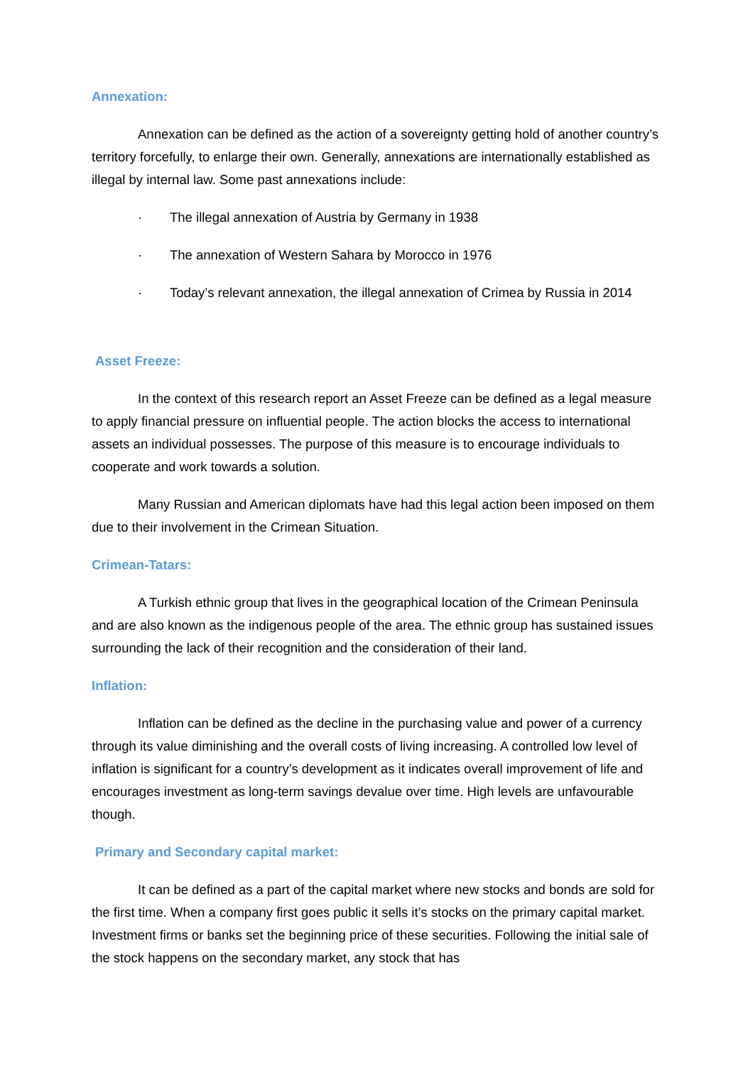Annexation:
Annexation can be defined as the action of a sovereignty getting hold of another country’s territory forcefully, to enlarge their own. Generally, annexations are internationally established as illegal by internal law. Some past annexations include:
· The illegal annexation of Austria by Germany in 1938
· The annexation of Western Sahara by Morocco in 1976
· Today’s relevant annexation, the illegal annexation of Crimea by Russia in 2014
Asset Freeze:
In the context of this research report an Asset Freeze can be defined as a legal measure to apply financial pressure on influential people. The action blocks the access to international assets an individual possesses. The purpose of this measure is to encourage individuals to cooperate and work towards a solution.
Many Russian and American diplomats have had this legal action been imposed on them due to their involvement in the Crimean Situation.
Crimean-Tatars:
A Turkish ethnic group that lives in the geographical location of the Crimean Peninsula and are also known as the indigenous people of the area. The ethnic group has sustained issues surrounding the lack of their recognition and the consideration of their land.
Inflation:
Inflation can be defined as the decline in the purchasing value and power of a currency through its value diminishing and the overall costs of living increasing. A controlled low level of inflation is significant for a country’s development as it indicates overall improvement of life and encourages investment as long-term savings devalue over time. High levels are unfavourable though.
Primary and Secondary capital market:
It can be defined as a part of the capital market where new stocks and bonds are sold for the first time. When a company first goes public it sells it’s stocks on the primary capital market. Investment firms or banks set the beginning price of these securities. Following the initial sale of the stock happens on the secondary market, any stock that has